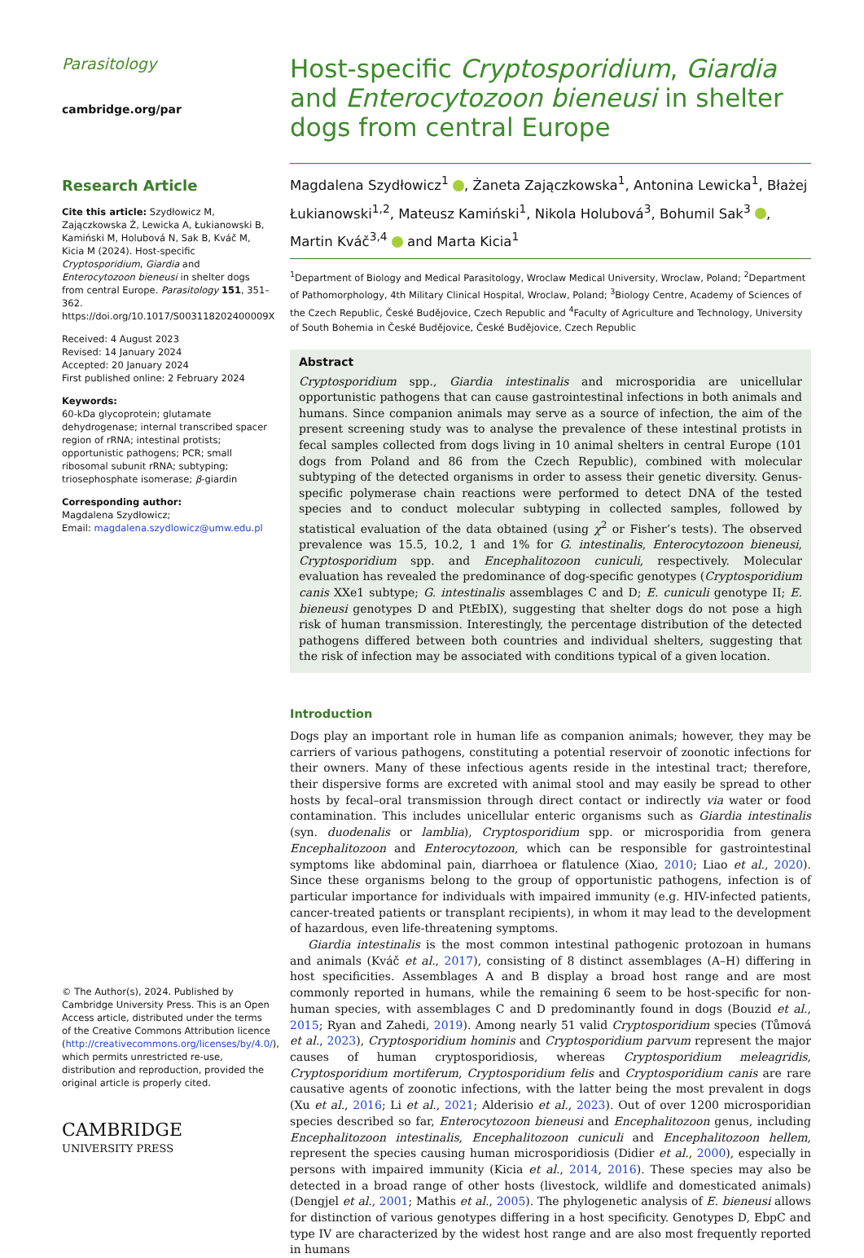Parasitology
cambridge.org/par
Research Article
Cite this article: Szydłowicz M, Zajączkowska Ż, Lewicka A, Łukianowski B, Kamiński M, Holubová N, Sak B, Kváč M, Kicia M (2024). Host-specific Cryptosporidium, Giardia and Enterocytozoon bieneusi in shelter dogs from central Europe. Parasitology 151, 351–362. https://doi.org/10.1017/S003118202400009X
Received: 4 August 2023
Revised: 14 January 2024
Accepted: 20 January 2024
First published online: 2 February 2024
Keywords:
60-kDa glycoprotein; glutamate dehydrogenase; internal transcribed spacer region of rRNA; intestinal protists; opportunistic pathogens; PCR; small ribosomal subunit rRNA; subtyping; triosephosphate isomerase; β-giardin
Corresponding author:
Magdalena Szydłowicz;
Email: magdalena.szydlowicz@umw.edu.pl
© The Author(s), 2024. Published by Cambridge University Press. This is an Open Access article, distributed under the terms of the Creative Commons Attribution licence (http://creativecommons.org/licenses/by/4.0/), which permits unrestricted re-use, distribution and reproduction, provided the original article is properly cited.
CAMBRIDGE
UNIVERSITY PRESS
Host-specific Cryptosporidium, Giardia and Enterocytozoon bieneusi in shelter dogs from central Europe
Magdalena Szydłowicz<sup>1</sup> , Żaneta Zajączkowska<sup>1</sup>, Antonina Lewicka<sup>1</sup>, Błażej Łukianowski<sup>1,2</sup>, Mateusz Kamiński<sup>1</sup>, Nikola Holubová<sup>3</sup>, Bohumil Sak<sup>3</sup> , Martin Kváč<sup>3,4</sup> and Marta Kicia<sup>1</sup>
<sup>1</sup> Department of Biology and Medical Parasitology, Wroclaw Medical University, Wroclaw, Poland; <sup>2</sup>Department of Pathomorphology, 4th Military Clinical Hospital, Wroclaw, Poland; <sup>3</sup>Biology Centre, Academy of Sciences of the Czech Republic, České Budějovice, Czech Republic and <sup>4</sup>Faculty of Agriculture and Technology, University of South Bohemia in České Budějovice, České Budějovice, Czech Republic
Abstract
Cryptosporidium spp., Giardia intestinalis and microsporidia are unicellular opportunistic pathogens that can cause gastrointestinal infections in both animals and humans. Since companion animals may serve as a source of infection, the aim of the present screening study was to analyse the prevalence of these intestinal protists in fecal samples collected from dogs living in 10 animal shelters in central Europe (101 dogs from Poland and 86 from the Czech Republic), combined with molecular subtyping of the detected organisms in order to assess their genetic diversity. Genus-specific polymerase chain reactions were performed to detect DNA of the tested species and to conduct molecular subtyping in collected samples, followed by statistical evaluation of the data obtained (using χ<sup>2</sup> or Fisher’s tests). The observed prevalence was 15.5, 10.2, 1 and 1% for G. intestinalis, Enterocytozoon bieneusi, Cryptosporidium spp. and Encephalitozoon cuniculi, respectively. Molecular evaluation has revealed the predominance of dog-specific genotypes (Cryptosporidium canis XXe1 subtype; G. intestinalis assemblages C and D; E. cuniculi genotype II; E. bieneusi genotypes D and PtEbIX), suggesting that shelter dogs do not pose a high risk of human transmission. Interestingly, the percentage distribution of the detected pathogens differed between both countries and individual shelters, suggesting that the risk of infection may be associated with conditions typical of a given location.
Introduction
Dogs play an important role in human life as companion animals; however, they may be carriers of various pathogens, constituting a potential reservoir of zoonotic infections for their owners. Many of these infectious agents reside in the intestinal tract; therefore, their dispersive forms are excreted with animal stool and may easily be spread to other hosts by fecal–oral transmission through direct contact or indirectly via water or food contamination. This includes unicellular enteric organisms such as Giardia intestinalis (syn. duodenalis or lamblia), Cryptosporidium spp. or microsporidia from genera Encephalitozoon and Enterocytozoon, which can be responsible for gastrointestinal symptoms like abdominal pain, diarrhoea or flatulence (Xiao, 2010; Liao et al., 2020). Since these organisms belong to the group of opportunistic pathogens, infection is of particular importance for individuals with impaired immunity (e.g. HIV-infected patients, cancer-treated patients or transplant recipients), in whom it may lead to the development of hazardous, even life-threatening symptoms.
Giardia intestinalis is the most common intestinal pathogenic protozoan in humans and animals (Kváč et al., 2017), consisting of 8 distinct assemblages (A–H) differing in host specificities. Assemblages A and B display a broad host range and are most commonly reported in humans, while the remaining 6 seem to be host-specific for non-human species, with assemblages C and D predominantly found in dogs (Bouzid et al., 2015; Ryan and Zahedi, 2019). Among nearly 51 valid Cryptosporidium species (Tůmová et al., 2023), Cryptosporidium hominis and Cryptosporidium parvum represent the major causes of human cryptosporidiosis, whereas Cryptosporidium meleagridis, Cryptosporidium mortiferum, Cryptosporidium felis and Cryptosporidium canis are rare causative agents of zoonotic infections, with the latter being the most prevalent in dogs (Xu et al., 2016; Li et al., 2021; Alderisio et al., 2023). Out of over 1200 microsporidian species described so far, Enterocytozoon bieneusi and Encephalitozoon genus, including Encephalitozoon intestinalis, Encephalitozoon cuniculi and Encephalitozoon hellem, represent the species causing human microsporidiosis (Didier et al., 2000), especially in persons with impaired immunity (Kicia et al., 2014, 2016). These species may also be detected in a broad range of other hosts (livestock, wildlife and domesticated animals) (Dengjel et al., 2001; Mathis et al., 2005). The phylogenetic analysis of E. bieneusi allows for distinction of various genotypes differing in a host specificity. Genotypes D, EbpC and type IV are characterized by the widest host range and are also most frequently reported in humans